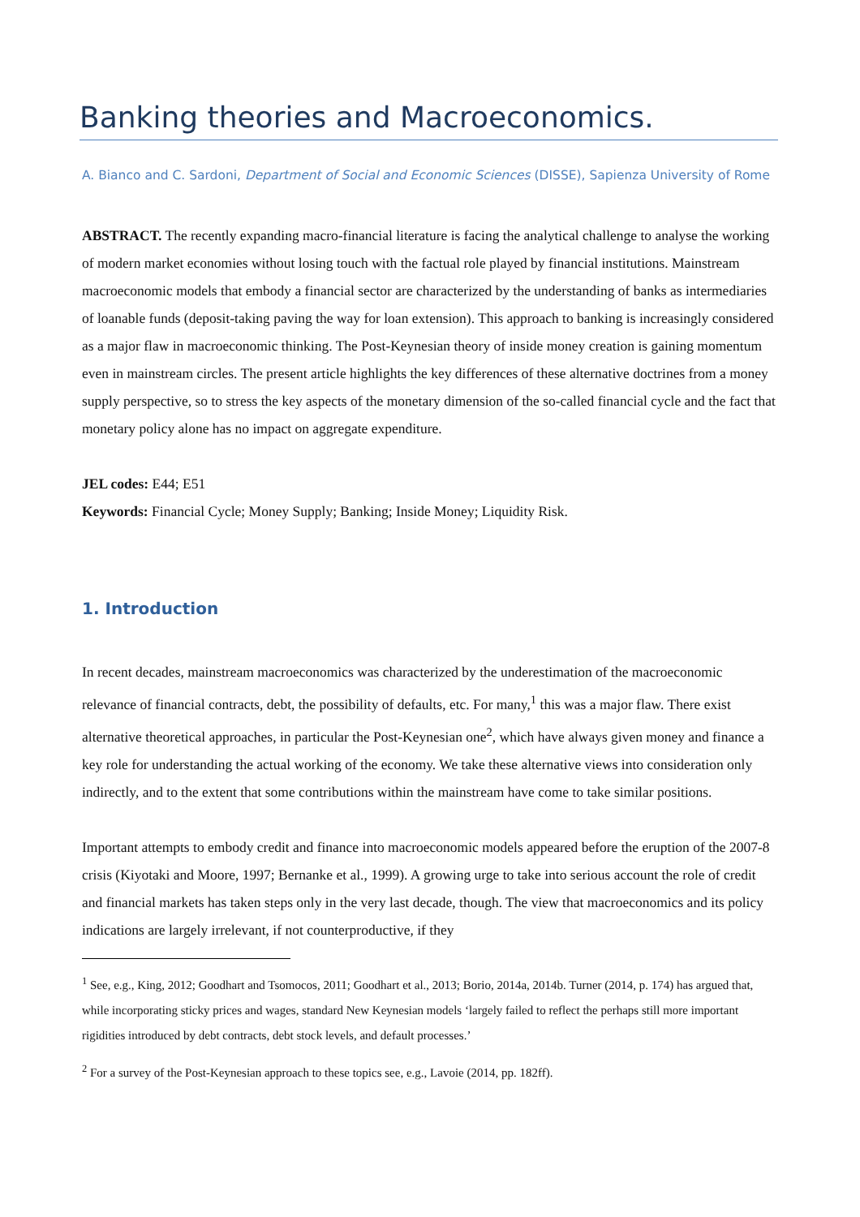Banking theories and Macroeconomics.
A. Bianco and C. Sardoni, Department of Social and Economic Sciences (DISSE), Sapienza University of Rome
ABSTRACT. The recently expanding macro-financial literature is facing the analytical challenge to analyse the working of modern market economies without losing touch with the factual role played by financial institutions. Mainstream macroeconomic models that embody a financial sector are characterized by the understanding of banks as intermediaries of loanable funds (deposit-taking paving the way for loan extension). This approach to banking is increasingly considered as a major flaw in macroeconomic thinking. The Post-Keynesian theory of inside money creation is gaining momentum even in mainstream circles. The present article highlights the key differences of these alternative doctrines from a money supply perspective, so to stress the key aspects of the monetary dimension of the so-called financial cycle and the fact that monetary policy alone has no impact on aggregate expenditure.
JEL codes: E44; E51
Keywords: Financial Cycle; Money Supply; Banking; Inside Money; Liquidity Risk.
1. Introduction
In recent decades, mainstream macroeconomics was characterized by the underestimation of the macroeconomic relevance of financial contracts, debt, the possibility of defaults, etc. For many,<sup>1</sup> this was a major flaw. There exist alternative theoretical approaches, in particular the Post-Keynesian one<sup>2</sup>, which have always given money and finance a key role for understanding the actual working of the economy. We take these alternative views into consideration only indirectly, and to the extent that some contributions within the mainstream have come to take similar positions.
Important attempts to embody credit and finance into macroeconomic models appeared before the eruption of the 2007-8 crisis (Kiyotaki and Moore, 1997; Bernanke et al., 1999). A growing urge to take into serious account the role of credit and financial markets has taken steps only in the very last decade, though. The view that macroeconomics and its policy indications are largely irrelevant, if not counterproductive, if they
<sup>1</sup> See, e.g., King, 2012; Goodhart and Tsomocos, 2011; Goodhart et al., 2013; Borio, 2014a, 2014b. Turner (2014, p. 174) has argued that, while incorporating sticky prices and wages, standard New Keynesian models ‘largely failed to reflect the perhaps still more important rigidities introduced by debt contracts, debt stock levels, and default processes.’
<sup>2</sup> For a survey of the Post-Keynesian approach to these topics see, e.g., Lavoie (2014, pp. 182ff).